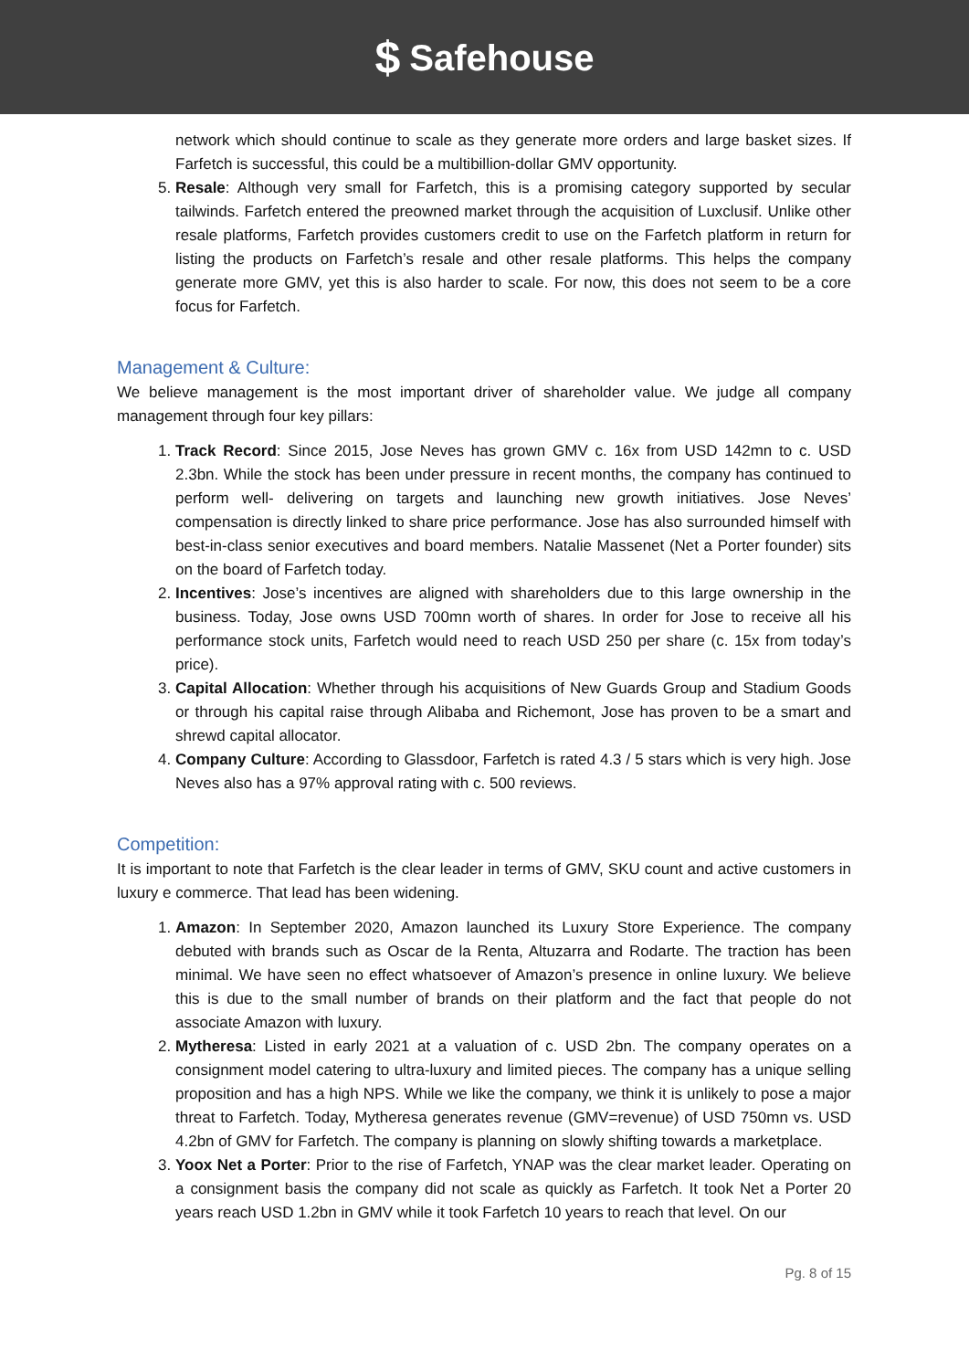$ Safehouse
network which should continue to scale as they generate more orders and large basket sizes. If Farfetch is successful, this could be a multibillion-dollar GMV opportunity.
5. Resale: Although very small for Farfetch, this is a promising category supported by secular tailwinds. Farfetch entered the preowned market through the acquisition of Luxclusif. Unlike other resale platforms, Farfetch provides customers credit to use on the Farfetch platform in return for listing the products on Farfetch’s resale and other resale platforms. This helps the company generate more GMV, yet this is also harder to scale. For now, this does not seem to be a core focus for Farfetch.
Management & Culture:
We believe management is the most important driver of shareholder value. We judge all company management through four key pillars:
1. Track Record: Since 2015, Jose Neves has grown GMV c. 16x from USD 142mn to c. USD 2.3bn. While the stock has been under pressure in recent months, the company has continued to perform well- delivering on targets and launching new growth initiatives. Jose Neves’ compensation is directly linked to share price performance. Jose has also surrounded himself with best-in-class senior executives and board members. Natalie Massenet (Net a Porter founder) sits on the board of Farfetch today.
2. Incentives: Jose’s incentives are aligned with shareholders due to this large ownership in the business. Today, Jose owns USD 700mn worth of shares. In order for Jose to receive all his performance stock units, Farfetch would need to reach USD 250 per share (c. 15x from today’s price).
3. Capital Allocation: Whether through his acquisitions of New Guards Group and Stadium Goods or through his capital raise through Alibaba and Richemont, Jose has proven to be a smart and shrewd capital allocator.
4. Company Culture: According to Glassdoor, Farfetch is rated 4.3 / 5 stars which is very high. Jose Neves also has a 97% approval rating with c. 500 reviews.
Competition:
It is important to note that Farfetch is the clear leader in terms of GMV, SKU count and active customers in luxury e commerce. That lead has been widening.
1. Amazon: In September 2020, Amazon launched its Luxury Store Experience. The company debuted with brands such as Oscar de la Renta, Altuzarra and Rodarte. The traction has been minimal. We have seen no effect whatsoever of Amazon’s presence in online luxury. We believe this is due to the small number of brands on their platform and the fact that people do not associate Amazon with luxury.
2. Mytheresa: Listed in early 2021 at a valuation of c. USD 2bn. The company operates on a consignment model catering to ultra-luxury and limited pieces. The company has a unique selling proposition and has a high NPS. While we like the company, we think it is unlikely to pose a major threat to Farfetch. Today, Mytheresa generates revenue (GMV=revenue) of USD 750mn vs. USD 4.2bn of GMV for Farfetch. The company is planning on slowly shifting towards a marketplace.
3. Yoox Net a Porter: Prior to the rise of Farfetch, YNAP was the clear market leader. Operating on a consignment basis the company did not scale as quickly as Farfetch. It took Net a Porter 20 years reach USD 1.2bn in GMV while it took Farfetch 10 years to reach that level. On our
Pg. 8 of 15